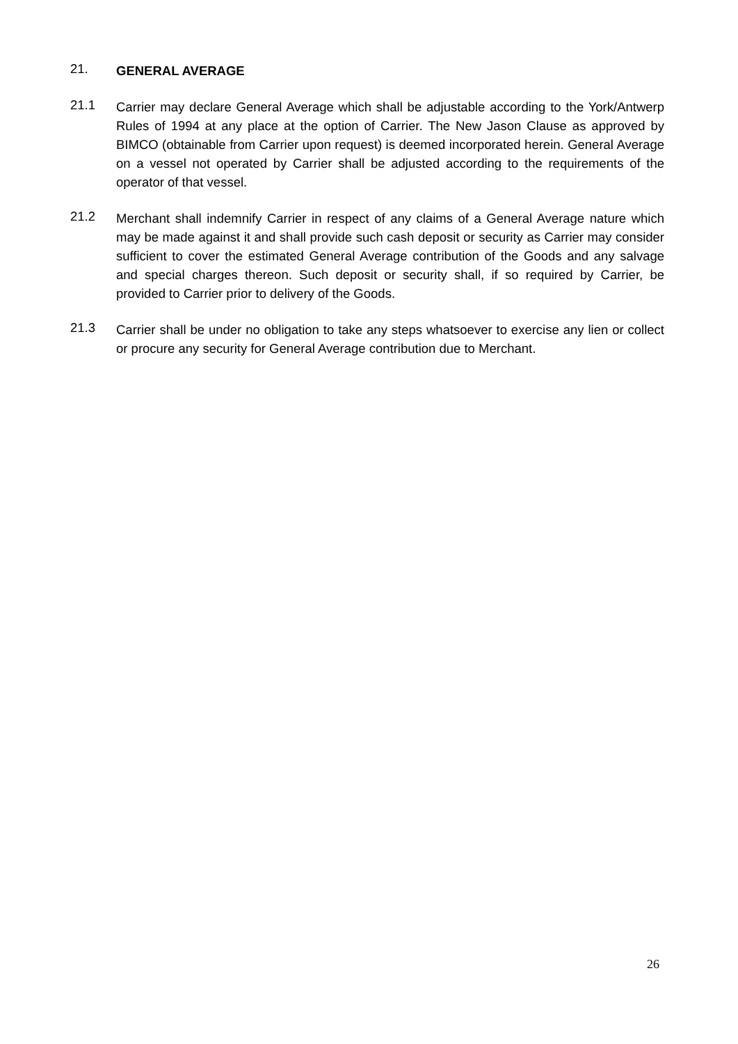21.
GENERAL AVERAGE
21.1
Carrier may declare General Average which shall be adjustable according to the York/Antwerp Rules of 1994 at any place at the option of Carrier. The New Jason Clause as approved by BIMCO (obtainable from Carrier upon request) is deemed incorporated herein. General Average on a vessel not operated by Carrier shall be adjusted according to the requirements of the operator of that vessel.
21.2
Merchant shall indemnify Carrier in respect of any claims of a General Average nature which may be made against it and shall provide such cash deposit or security as Carrier may consider sufficient to cover the estimated General Average contribution of the Goods and any salvage and special charges thereon. Such deposit or security shall, if so required by Carrier, be provided to Carrier prior to delivery of the Goods.
21.3
Carrier shall be under no obligation to take any steps whatsoever to exercise any lien or collect or procure any security for General Average contribution due to Merchant.
26